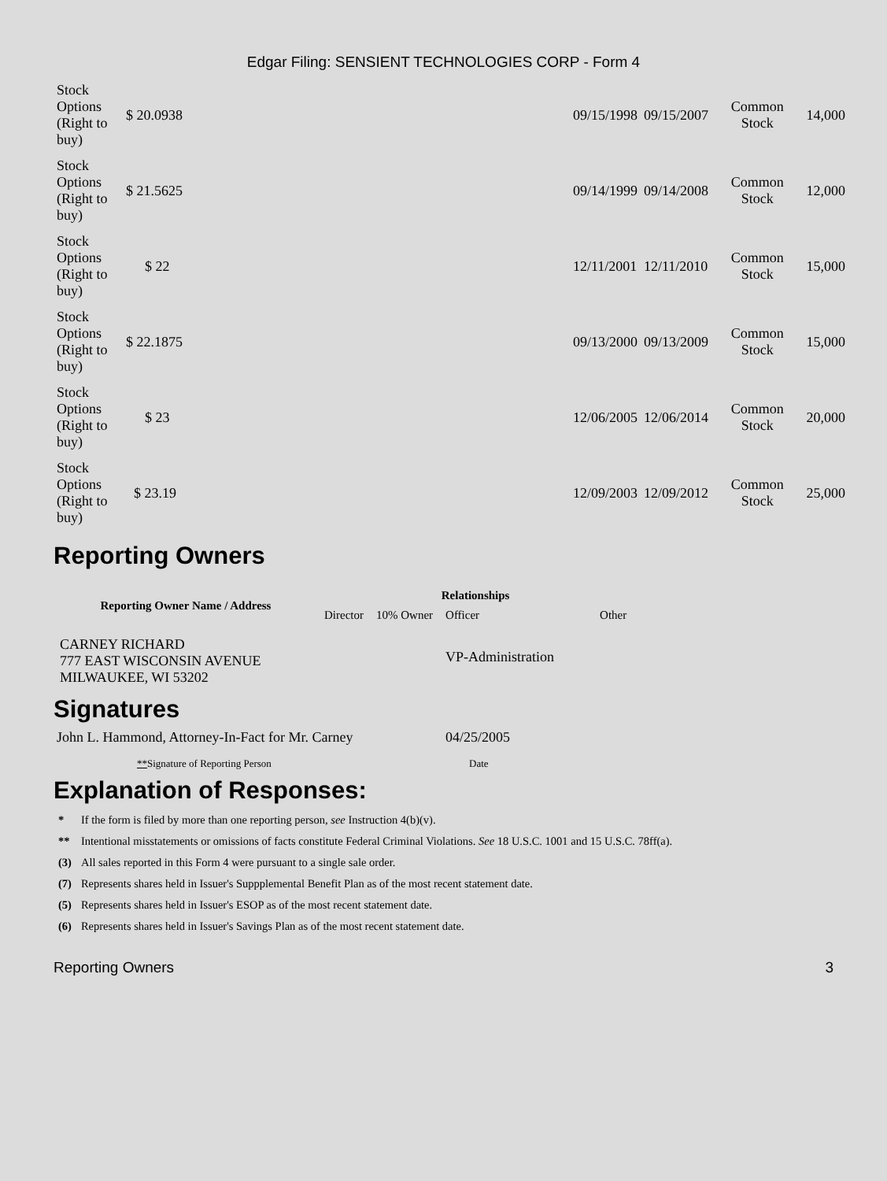Edgar Filing: SENSIENT TECHNOLOGIES CORP - Form 4
| Stock Options (Right to buy) | $ 20.0938 | 09/15/1998 | 09/15/2007 | Common Stock | 14,000 |
| Stock Options (Right to buy) | $ 21.5625 | 09/14/1999 | 09/14/2008 | Common Stock | 12,000 |
| Stock Options (Right to buy) | $ 22 | 12/11/2001 | 12/11/2010 | Common Stock | 15,000 |
| Stock Options (Right to buy) | $ 22.1875 | 09/13/2000 | 09/13/2009 | Common Stock | 15,000 |
| Stock Options (Right to buy) | $ 23 | 12/06/2005 | 12/06/2014 | Common Stock | 20,000 |
| Stock Options (Right to buy) | $ 23.19 | 12/09/2003 | 12/09/2012 | Common Stock | 25,000 |
Reporting Owners
| Reporting Owner Name / Address | Relationships | | | |
| --- | --- | --- | --- | --- |
| | Director | 10% Owner | Officer | Other |
| CARNEY RICHARD 777 EAST WISCONSIN AVENUE MILWAUKEE, WI 53202 | | | VP-Administration | |
Signatures
| John L. Hammond, Attorney-In-Fact for Mr. Carney | 04/25/2005 |
| ** Signature of Reporting Person | Date |
Explanation of Responses:
| * | If the form is filed by more than one reporting person, see Instruction 4(b)(v). |
| ** | Intentional misstatements or omissions of facts constitute Federal Criminal Violations. See 18 U.S.C. 1001 and 15 U.S.C. 78ff(a). |
| (3) | All sales reported in this Form 4 were pursuant to a single sale order. |
| (7) | Represents shares held in Issuer's Suppplemental Benefit Plan as of the most recent statement date. |
| (5) | Represents shares held in Issuer's ESOP as of the most recent statement date. |
| (6) | Represents shares held in Issuer's Savings Plan as of the most recent statement date. |
Reporting Owners 3